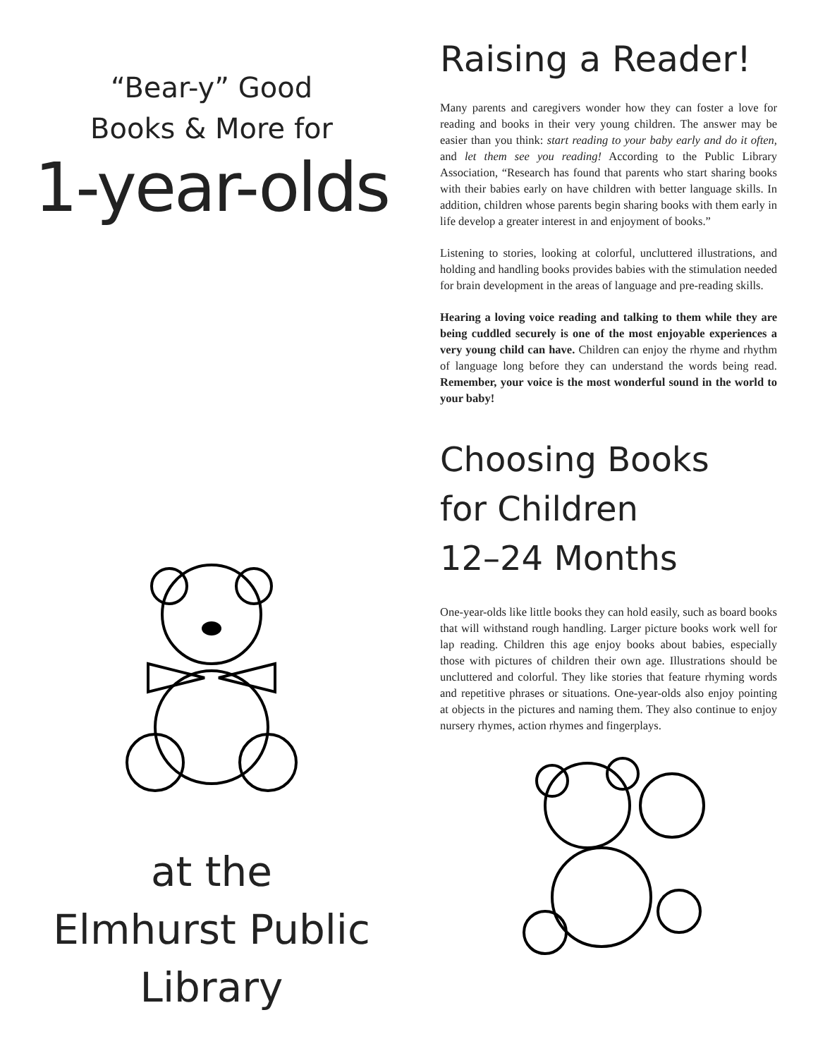“Bear-y” Good
Books & More for
1-year-olds
at the
Elmhurst Public
Library
Raising a Reader!
Many parents and caregivers wonder how they can foster a love for reading and books in their very young children. The answer may be easier than you think: start reading to your baby early and do it often, and let them see you reading! According to the Public Library Association, “Research has found that parents who start sharing books with their babies early on have children with better language skills. In addition, children whose parents begin sharing books with them early in life develop a greater interest in and enjoyment of books.”
Listening to stories, looking at colorful, uncluttered illustrations, and holding and handling books provides babies with the stimulation needed for brain development in the areas of language and pre-reading skills.
Hearing a loving voice reading and talking to them while they are being cuddled securely is one of the most enjoyable experiences a very young child can have. Children can enjoy the rhyme and rhythm of language long before they can understand the words being read. Remember, your voice is the most wonderful sound in the world to your baby!
Choosing Books
for Children
12–24 Months
One-year-olds like little books they can hold easily, such as board books that will withstand rough handling. Larger picture books work well for lap reading. Children this age enjoy books about babies, especially those with pictures of children their own age. Illustrations should be uncluttered and colorful. They like stories that feature rhyming words and repetitive phrases or situations. One-year-olds also enjoy pointing at objects in the pictures and naming them. They also continue to enjoy nursery rhymes, action rhymes and fingerplays.